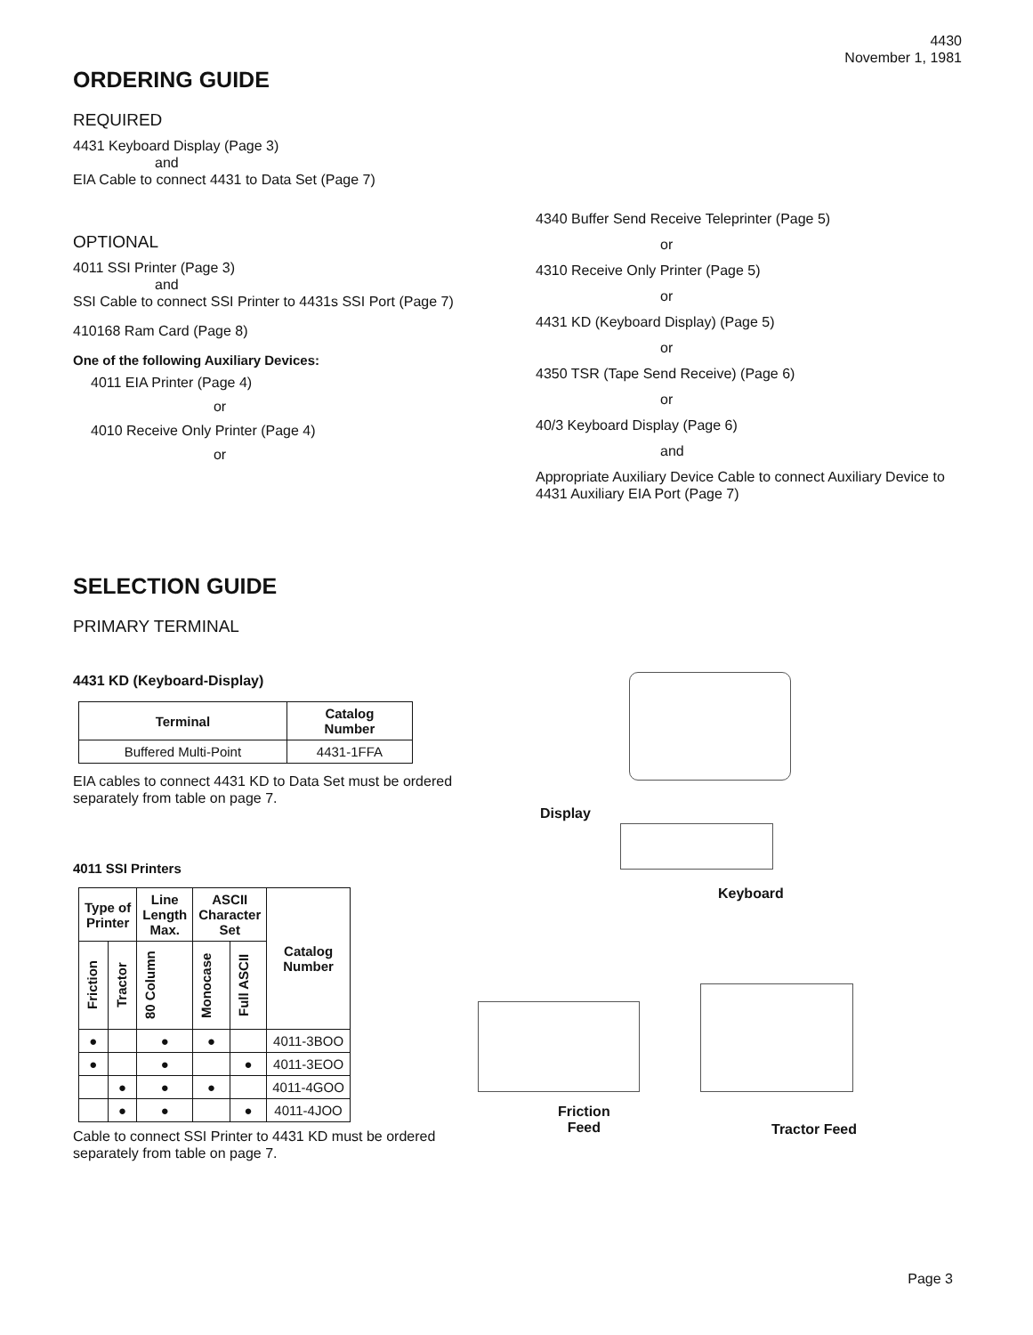4430
November 1, 1981
ORDERING GUIDE
REQUIRED
4431 Keyboard Display (Page 3)
and
EIA Cable to connect 4431 to Data Set (Page 7)
OPTIONAL
4011 SSI Printer (Page 3)
and
SSI Cable to connect SSI Printer to 4431s SSI Port (Page 7)
410168 Ram Card (Page 8)
One of the following Auxiliary Devices:
4011 EIA Printer (Page 4)
or
4010 Receive Only Printer (Page 4)
or
4340 Buffer Send Receive Teleprinter (Page 5)
or
4310 Receive Only Printer (Page 5)
or
4431 KD (Keyboard Display) (Page 5)
or
4350 TSR (Tape Send Receive) (Page 6)
or
40/3 Keyboard Display (Page 6)
and
Appropriate Auxiliary Device Cable to connect Auxiliary Device to 4431 Auxiliary EIA Port (Page 7)
SELECTION GUIDE
PRIMARY TERMINAL
4431 KD (Keyboard-Display)
| Terminal | Catalog Number |
| --- | --- |
| Buffered Multi-Point | 4431-1FFA |
EIA cables to connect 4431 KD to Data Set must be ordered separately from table on page 7.
4011 SSI Printers
| Type of Printer | | Line Length Max. | ASCII Character Set | | Catalog Number |
| --- | --- | --- | --- | --- | --- |
| Friction | Tractor | 80 Column | Monocase | Full ASCII | |
| ● | | ● | ● | | 4011-3BOO |
| ● | | ● | | ● | 4011-3EOO |
| | ● | ● | ● | | 4011-4GOO |
| | ● | ● | | ● | 4011-4JOO |
Cable to connect SSI Printer to 4431 KD must be ordered separately from table on page 7.
Display
Keyboard
Friction
Feed
Tractor Feed
Page 3